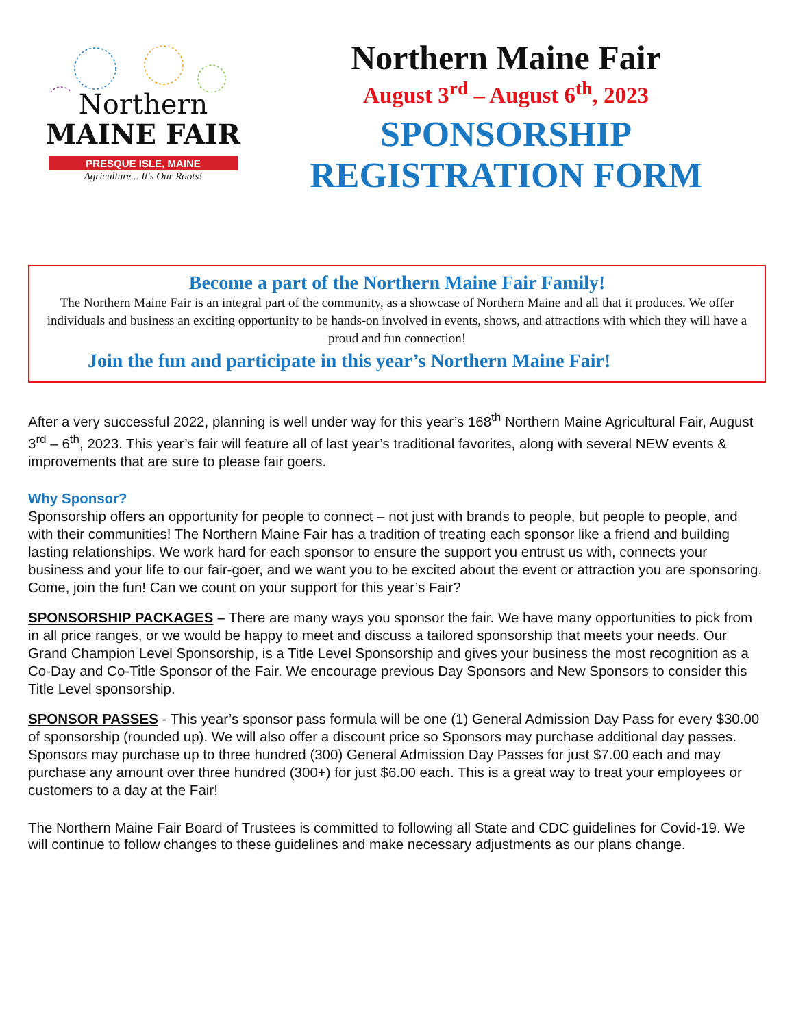Northern
MAINE FAIR
PRESQUE ISLE, MAINE
Agriculture... It's Our Roots!
Northern Maine Fair
August 3<sup>rd</sup> – August 6<sup>th</sup>, 2023
SPONSORSHIP
REGISTRATION FORM
Become a part of the Northern Maine Fair Family!
The Northern Maine Fair is an integral part of the community, as a showcase of Northern Maine and all that it produces. We offer individuals and business an exciting opportunity to be hands-on involved in events, shows, and attractions with which they will have a proud and fun connection!
Join the fun and participate in this year’s Northern Maine Fair!
After a very successful 2022, planning is well under way for this year’s 168<sup>th</sup> Northern Maine Agricultural Fair, August 3<sup>rd</sup> – 6<sup>th</sup>, 2023. This year’s fair will feature all of last year’s traditional favorites, along with several NEW events & improvements that are sure to please fair goers.
Why Sponsor?
Sponsorship offers an opportunity for people to connect – not just with brands to people, but people to people, and with their communities! The Northern Maine Fair has a tradition of treating each sponsor like a friend and building lasting relationships. We work hard for each sponsor to ensure the support you entrust us with, connects your business and your life to our fair-goer, and we want you to be excited about the event or attraction you are sponsoring. Come, join the fun! Can we count on your support for this year’s Fair?
SPONSORSHIP PACKAGES – There are many ways you sponsor the fair. We have many opportunities to pick from in all price ranges, or we would be happy to meet and discuss a tailored sponsorship that meets your needs. Our Grand Champion Level Sponsorship, is a Title Level Sponsorship and gives your business the most recognition as a Co-Day and Co-Title Sponsor of the Fair. We encourage previous Day Sponsors and New Sponsors to consider this Title Level sponsorship.
SPONSOR PASSES - This year’s sponsor pass formula will be one (1) General Admission Day Pass for every $30.00 of sponsorship (rounded up). We will also offer a discount price so Sponsors may purchase additional day passes. Sponsors may purchase up to three hundred (300) General Admission Day Passes for just $7.00 each and may purchase any amount over three hundred (300+) for just $6.00 each. This is a great way to treat your employees or customers to a day at the Fair!
The Northern Maine Fair Board of Trustees is committed to following all State and CDC guidelines for Covid-19. We will continue to follow changes to these guidelines and make necessary adjustments as our plans change.